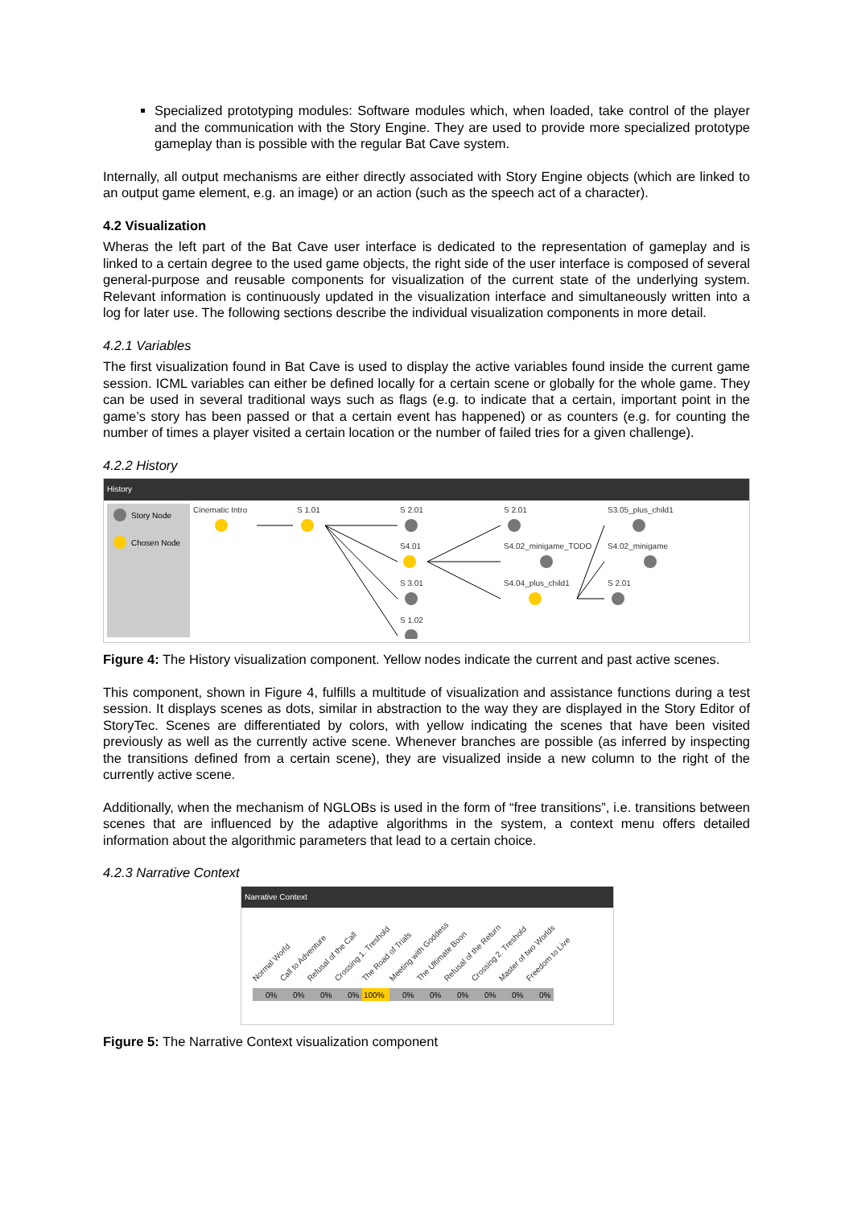Specialized prototyping modules: Software modules which, when loaded, take control of the player and the communication with the Story Engine. They are used to provide more specialized prototype gameplay than is possible with the regular Bat Cave system.
Internally, all output mechanisms are either directly associated with Story Engine objects (which are linked to an output game element, e.g. an image) or an action (such as the speech act of a character).
4.2 Visualization
Wheras the left part of the Bat Cave user interface is dedicated to the representation of gameplay and is linked to a certain degree to the used game objects, the right side of the user interface is composed of several general-purpose and reusable components for visualization of the current state of the underlying system. Relevant information is continuously updated in the visualization interface and simultaneously written into a log for later use. The following sections describe the individual visualization components in more detail.
4.2.1 Variables
The first visualization found in Bat Cave is used to display the active variables found inside the current game session. ICML variables can either be defined locally for a certain scene or globally for the whole game. They can be used in several traditional ways such as flags (e.g. to indicate that a certain, important point in the game’s story has been passed or that a certain event has happened) or as counters (e.g. for counting the number of times a player visited a certain location or the number of failed tries for a given challenge).
4.2.2 History
History
Story Node
Chosen Node
Cinematic Intro
S 1.01
S 2.01
S4.01
S 3.01
S 1.02
S 2.01
S4.02_minigame_TODO
S4.04_plus_child1
S3.05_plus_child1
S4.02_minigame
S 2.01
Figure 4: The History visualization component. Yellow nodes indicate the current and past active scenes.
This component, shown in Figure 4, fulfills a multitude of visualization and assistance functions during a test session. It displays scenes as dots, similar in abstraction to the way they are displayed in the Story Editor of StoryTec. Scenes are differentiated by colors, with yellow indicating the scenes that have been visited previously as well as the currently active scene. Whenever branches are possible (as inferred by inspecting the transitions defined from a certain scene), they are visualized inside a new column to the right of the currently active scene.
Additionally, when the mechanism of NGLOBs is used in the form of “free transitions”, i.e. transitions between scenes that are influenced by the adaptive algorithms in the system, a context menu offers detailed information about the algorithmic parameters that lead to a certain choice.
4.2.3 Narrative Context
Narrative Context
Normal World
Call to Adventure
Refusal of the Call
Crossing 1. Treshold
The Road of Trials
Meeting with Goddess
The Ultimate Boon
Refusal of the Return
Crossing 2. Treshold
Master of two Worlds
Freedom to Live
0%
0%
0%
0%
100%
0%
0%
0%
0%
0%
0%
Figure 5: The Narrative Context visualization component